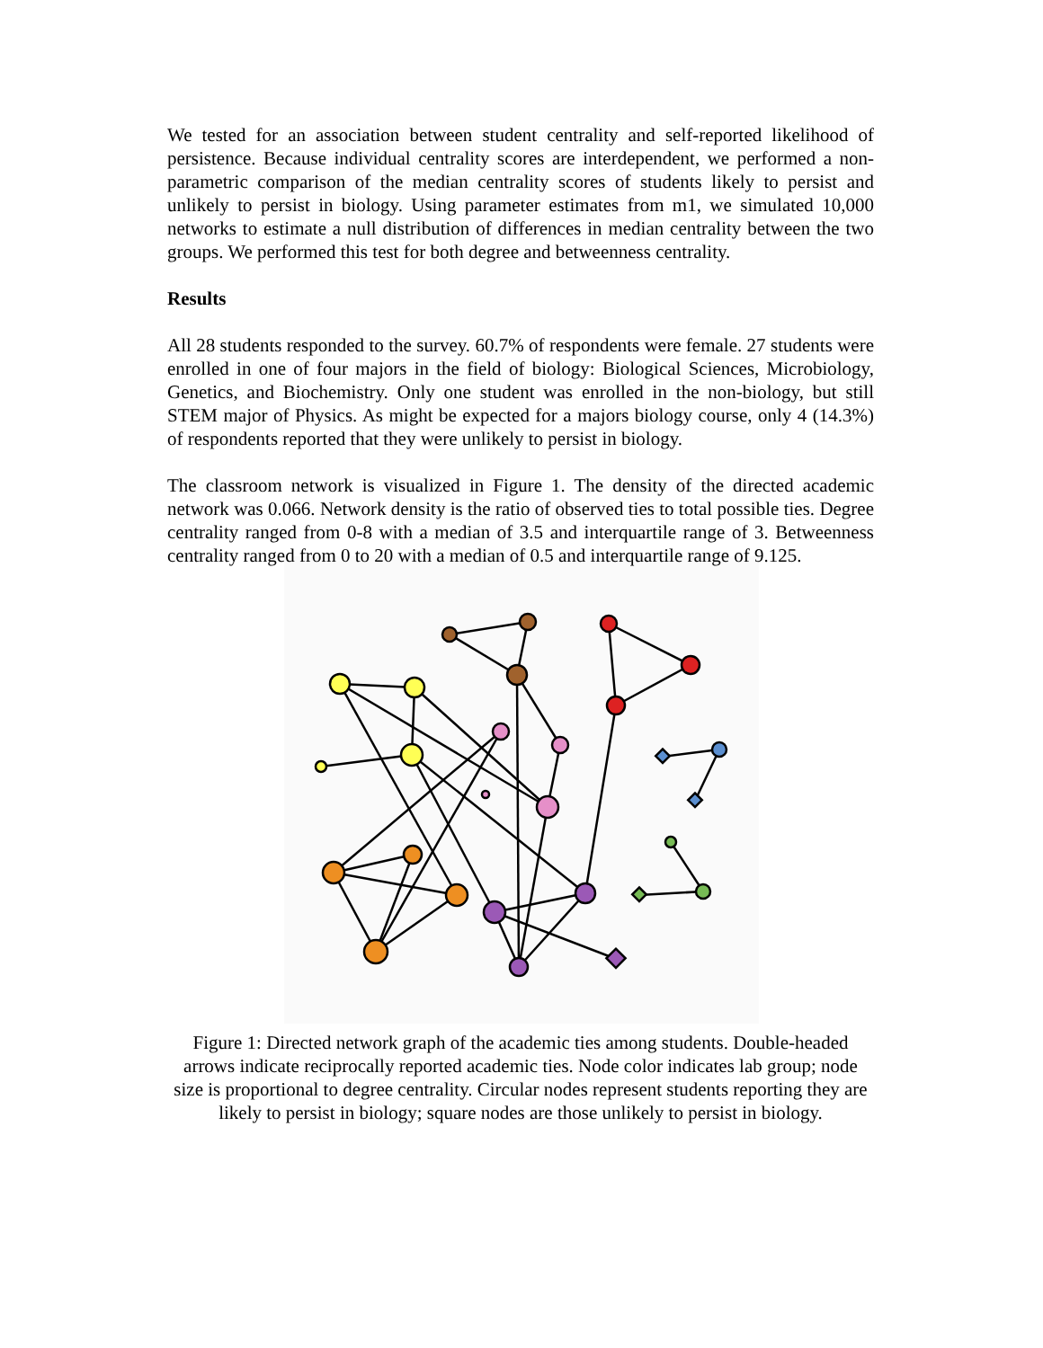We tested for an association between student centrality and self-reported likelihood of persistence. Because individual centrality scores are interdependent, we performed a non-parametric comparison of the median centrality scores of students likely to persist and unlikely to persist in biology. Using parameter estimates from m1, we simulated 10,000 networks to estimate a null distribution of differences in median centrality between the two groups. We performed this test for both degree and betweenness centrality.
Results
All 28 students responded to the survey. 60.7% of respondents were female. 27 students were enrolled in one of four majors in the field of biology: Biological Sciences, Microbiology, Genetics, and Biochemistry. Only one student was enrolled in the non-biology, but still STEM major of Physics. As might be expected for a majors biology course, only 4 (14.3%) of respondents reported that they were unlikely to persist in biology.
The classroom network is visualized in Figure 1. The density of the directed academic network was 0.066. Network density is the ratio of observed ties to total possible ties. Degree centrality ranged from 0-8 with a median of 3.5 and interquartile range of 3. Betweenness centrality ranged from 0 to 20 with a median of 0.5 and interquartile range of 9.125.
Figure 1: Directed network graph of the academic ties among students. Double-headed arrows indicate reciprocally reported academic ties. Node color indicates lab group; node size is proportional to degree centrality. Circular nodes represent students reporting they are likely to persist in biology; square nodes are those unlikely to persist in biology.